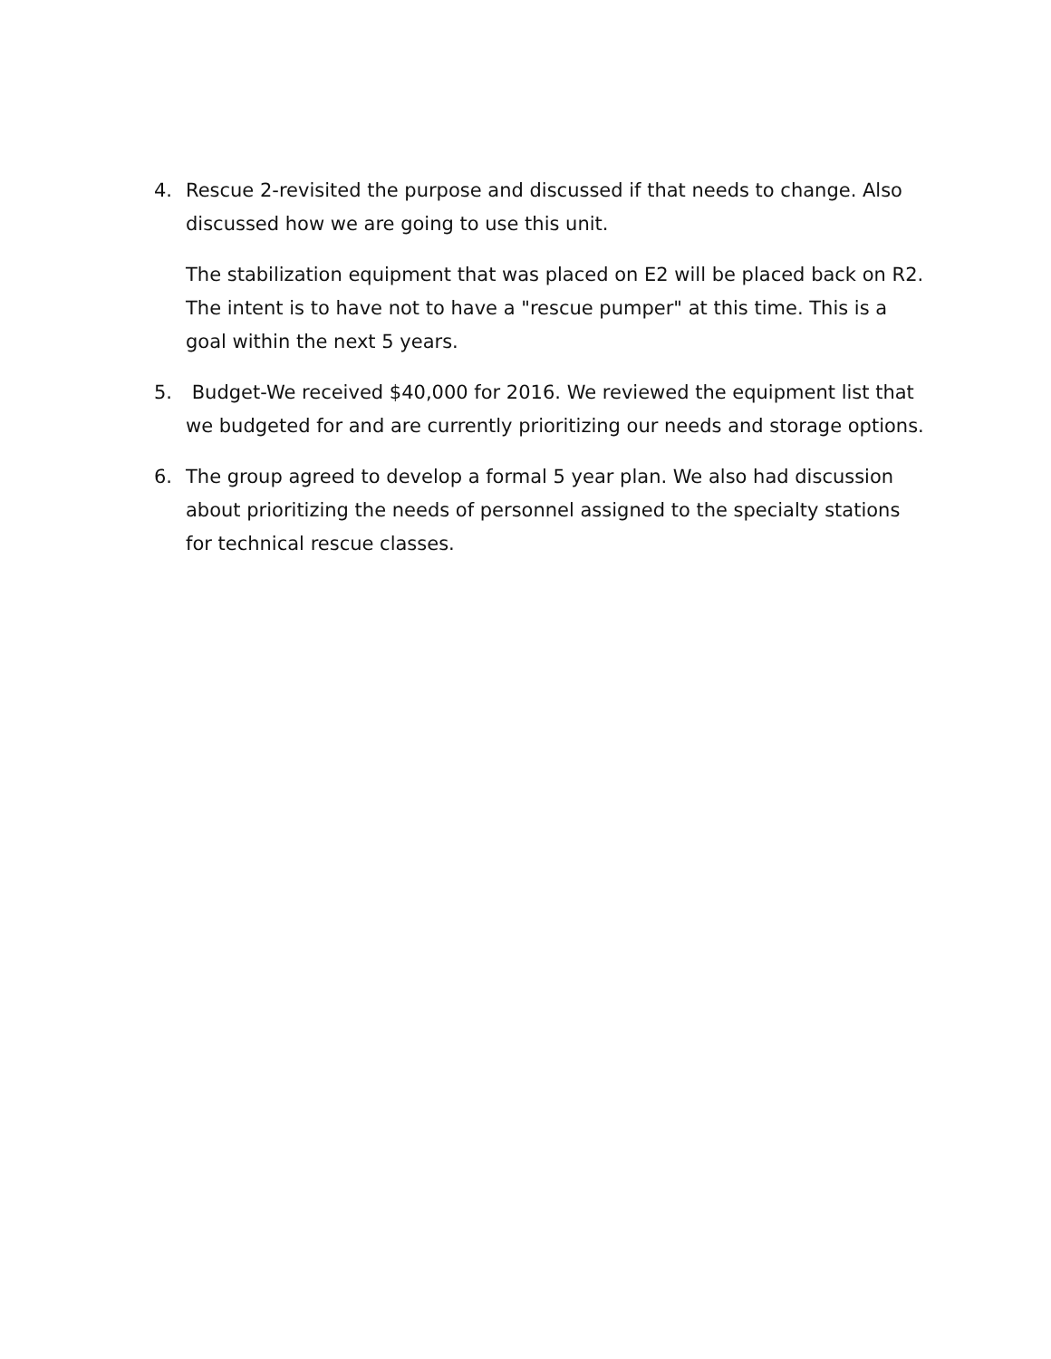4. Rescue 2-revisited the purpose and discussed if that needs to change. Also discussed how we are going to use this unit.
The stabilization equipment that was placed on E2 will be placed back on R2. The intent is to have not to have a "rescue pumper" at this time. This is a goal within the next 5 years.
5. Budget-We received $40,000 for 2016. We reviewed the equipment list that we budgeted for and are currently prioritizing our needs and storage options.
6. The group agreed to develop a formal 5 year plan. We also had discussion about prioritizing the needs of personnel assigned to the specialty stations for technical rescue classes.